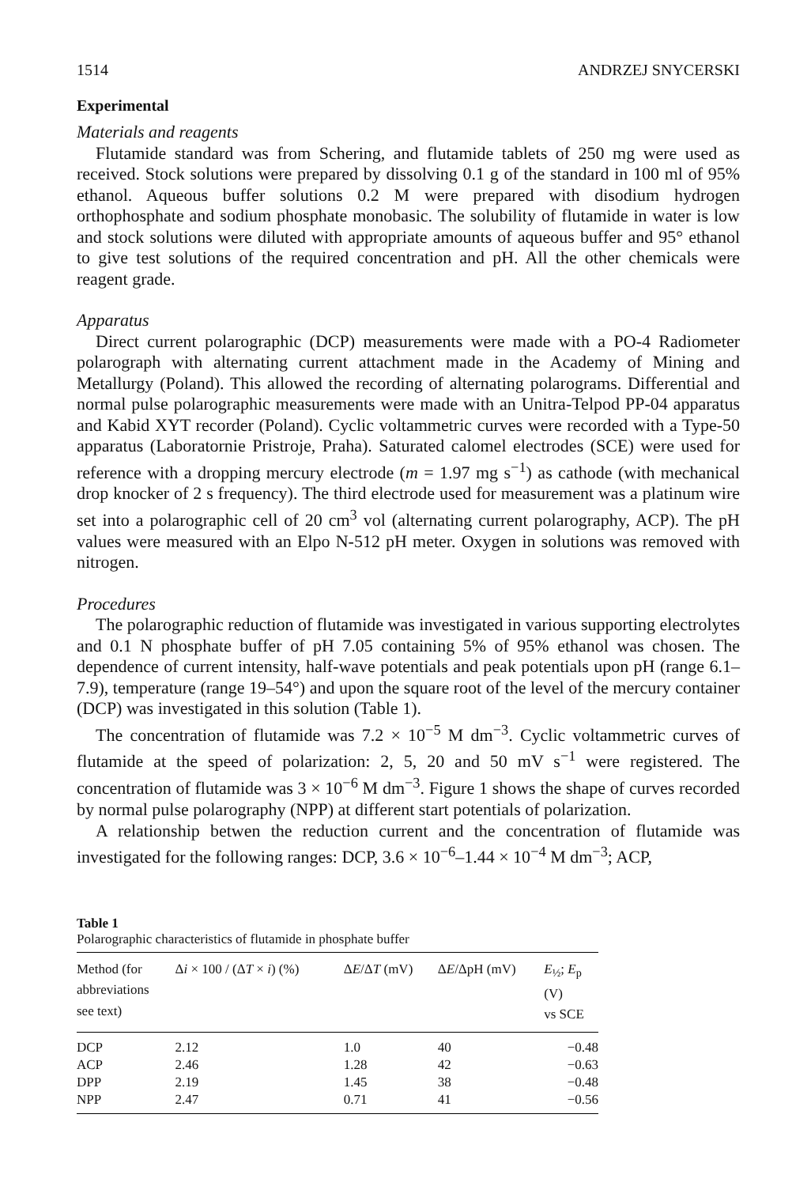1514 ANDRZEJ SNYCERSKI
Experimental
Materials and reagents
Flutamide standard was from Schering, and flutamide tablets of 250 mg were used as received. Stock solutions were prepared by dissolving 0.1 g of the standard in 100 ml of 95% ethanol. Aqueous buffer solutions 0.2 M were prepared with disodium hydrogen orthophosphate and sodium phosphate monobasic. The solubility of flutamide in water is low and stock solutions were diluted with appropriate amounts of aqueous buffer and 95° ethanol to give test solutions of the required concentration and pH. All the other chemicals were reagent grade.
Apparatus
Direct current polarographic (DCP) measurements were made with a PO-4 Radiometer polarograph with alternating current attachment made in the Academy of Mining and Metallurgy (Poland). This allowed the recording of alternating polarograms. Differential and normal pulse polarographic measurements were made with an Unitra-Telpod PP-04 apparatus and Kabid XYT recorder (Poland). Cyclic voltammetric curves were recorded with a Type-50 apparatus (Laboratornie Pristroje, Praha). Saturated calomel electrodes (SCE) were used for reference with a dropping mercury electrode (m = 1.97 mg s<sup>−1</sup>) as cathode (with mechanical drop knocker of 2 s frequency). The third electrode used for measurement was a platinum wire set into a polarographic cell of 20 cm<sup>3</sup> vol (alternating current polarography, ACP). The pH values were measured with an Elpo N-512 pH meter. Oxygen in solutions was removed with nitrogen.
Procedures
The polarographic reduction of flutamide was investigated in various supporting electrolytes and 0.1 N phosphate buffer of pH 7.05 containing 5% of 95% ethanol was chosen. The dependence of current intensity, half-wave potentials and peak potentials upon pH (range 6.1–7.9), temperature (range 19–54°) and upon the square root of the level of the mercury container (DCP) was investigated in this solution (Table 1).
The concentration of flutamide was 7.2 × 10<sup>−5</sup> M dm<sup>−3</sup>. Cyclic voltammetric curves of flutamide at the speed of polarization: 2, 5, 20 and 50 mV s<sup>−1</sup> were registered. The concentration of flutamide was 3 × 10<sup>−6</sup> M dm<sup>−3</sup>. Figure 1 shows the shape of curves recorded by normal pulse polarography (NPP) at different start potentials of polarization.
A relationship betwen the reduction current and the concentration of flutamide was investigated for the following ranges: DCP, 3.6 × 10<sup>−6</sup>–1.44 × 10<sup>−4</sup> M dm<sup>−3</sup>; ACP,
Table 1
Polarographic characteristics of flutamide in phosphate buffer
| Method (for abbreviations see text) | Δ i × 100 / (Δ T × i ) (%) | Δ E /Δ T (mV) | Δ E /ΔpH (mV) | E<sub>½</sub>; E<sub>p</sub> (V) vs SCE |
| --- | --- | --- | --- | --- |
| DCP | 2.12 | 1.0 | 40 | −0.48 |
| ACP | 2.46 | 1.28 | 42 | −0.63 |
| DPP | 2.19 | 1.45 | 38 | −0.48 |
| NPP | 2.47 | 0.71 | 41 | −0.56 |